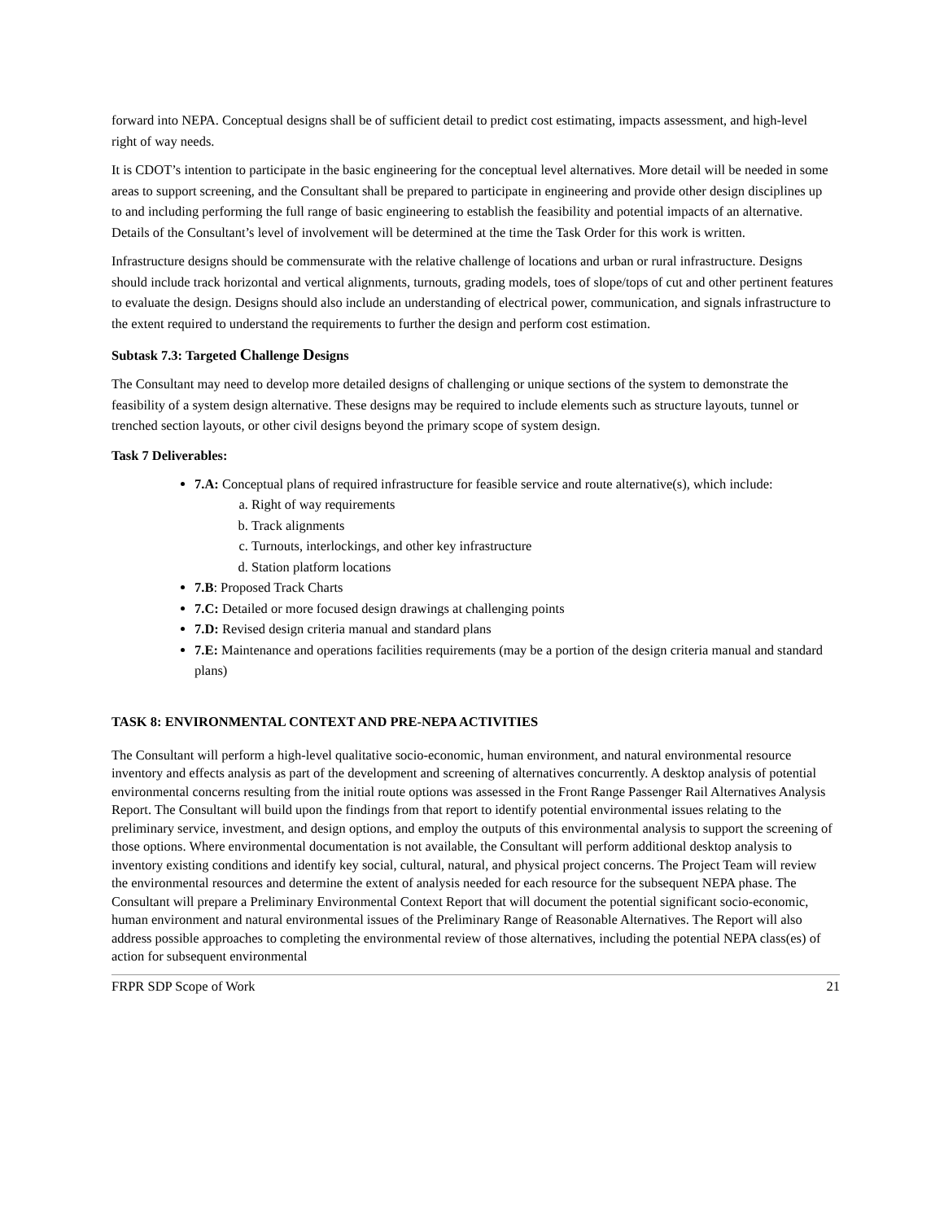forward into NEPA. Conceptual designs shall be of sufficient detail to predict cost estimating, impacts assessment, and high-level right of way needs.
It is CDOT’s intention to participate in the basic engineering for the conceptual level alternatives. More detail will be needed in some areas to support screening, and the Consultant shall be prepared to participate in engineering and provide other design disciplines up to and including performing the full range of basic engineering to establish the feasibility and potential impacts of an alternative. Details of the Consultant’s level of involvement will be determined at the time the Task Order for this work is written.
Infrastructure designs should be commensurate with the relative challenge of locations and urban or rural infrastructure. Designs should include track horizontal and vertical alignments, turnouts, grading models, toes of slope/tops of cut and other pertinent features to evaluate the design. Designs should also include an understanding of electrical power, communication, and signals infrastructure to the extent required to understand the requirements to further the design and perform cost estimation.
Subtask 7.3: Targeted Challenge Designs
The Consultant may need to develop more detailed designs of challenging or unique sections of the system to demonstrate the feasibility of a system design alternative. These designs may be required to include elements such as structure layouts, tunnel or trenched section layouts, or other civil designs beyond the primary scope of system design.
Task 7 Deliverables:
7.A: Conceptual plans of required infrastructure for feasible service and route alternative(s), which include:
a. Right of way requirements
b. Track alignments
c. Turnouts, interlockings, and other key infrastructure
d. Station platform locations
7.B: Proposed Track Charts
7.C: Detailed or more focused design drawings at challenging points
7.D: Revised design criteria manual and standard plans
7.E: Maintenance and operations facilities requirements (may be a portion of the design criteria manual and standard plans)
TASK 8: ENVIRONMENTAL CONTEXT AND PRE-NEPA ACTIVITIES
The Consultant will perform a high-level qualitative socio-economic, human environment, and natural environmental resource inventory and effects analysis as part of the development and screening of alternatives concurrently. A desktop analysis of potential environmental concerns resulting from the initial route options was assessed in the Front Range Passenger Rail Alternatives Analysis Report. The Consultant will build upon the findings from that report to identify potential environmental issues relating to the preliminary service, investment, and design options, and employ the outputs of this environmental analysis to support the screening of those options. Where environmental documentation is not available, the Consultant will perform additional desktop analysis to inventory existing conditions and identify key social, cultural, natural, and physical project concerns. The Project Team will review the environmental resources and determine the extent of analysis needed for each resource for the subsequent NEPA phase. The Consultant will prepare a Preliminary Environmental Context Report that will document the potential significant socio-economic, human environment and natural environmental issues of the Preliminary Range of Reasonable Alternatives. The Report will also address possible approaches to completing the environmental review of those alternatives, including the potential NEPA class(es) of action for subsequent environmental
FRPR SDP Scope of Work 21